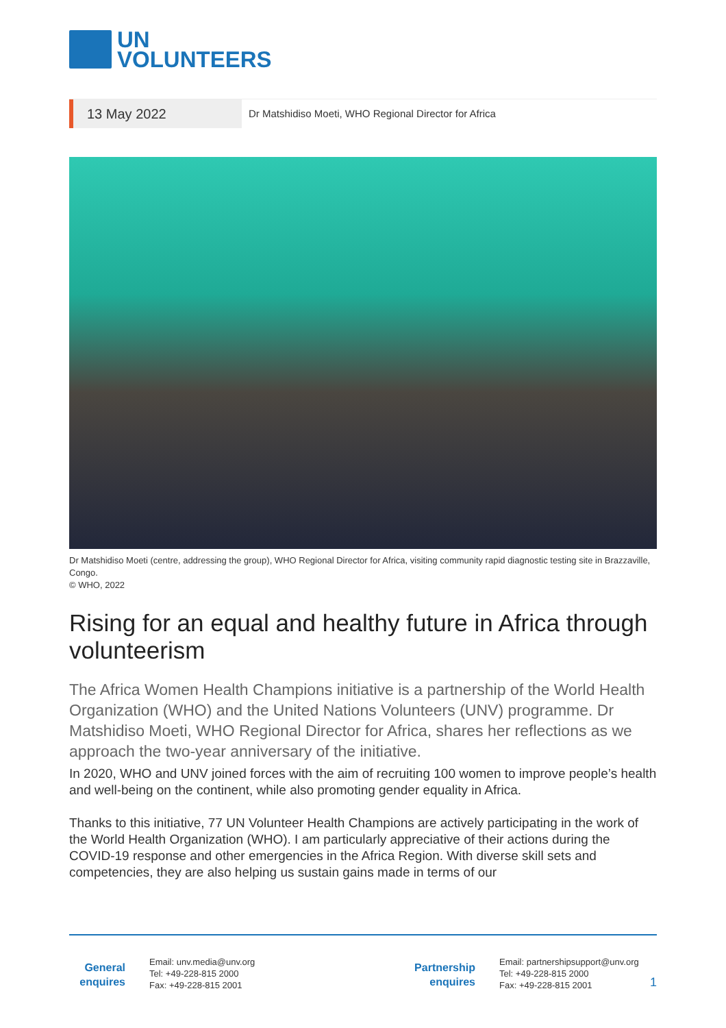UN
VOLUNTEERS
13 May 2022
Dr Matshidiso Moeti, WHO Regional Director for Africa
Dr Matshidiso Moeti (centre, addressing the group), WHO Regional Director for Africa, visiting community rapid diagnostic testing site in Brazzaville, Congo.
© WHO, 2022
Rising for an equal and healthy future in Africa through volunteerism
The Africa Women Health Champions initiative is a partnership of the World Health Organization (WHO) and the United Nations Volunteers (UNV) programme. Dr Matshidiso Moeti, WHO Regional Director for Africa, shares her reflections as we approach the two-year anniversary of the initiative.
In 2020, WHO and UNV joined forces with the aim of recruiting 100 women to improve people’s health and well-being on the continent, while also promoting gender equality in Africa.
Thanks to this initiative, 77 UN Volunteer Health Champions are actively participating in the work of the World Health Organization (WHO). I am particularly appreciative of their actions during the COVID-19 response and other emergencies in the Africa Region. With diverse skill sets and competencies, they are also helping us sustain gains made in terms of our
General
enquires
Email: unv.media@unv.org
Tel: +49-228-815 2000
Fax: +49-228-815 2001
Partnership
enquires
Email: partnershipsupport@unv.org
Tel: +49-228-815 2000
Fax: +49-228-815 2001
1